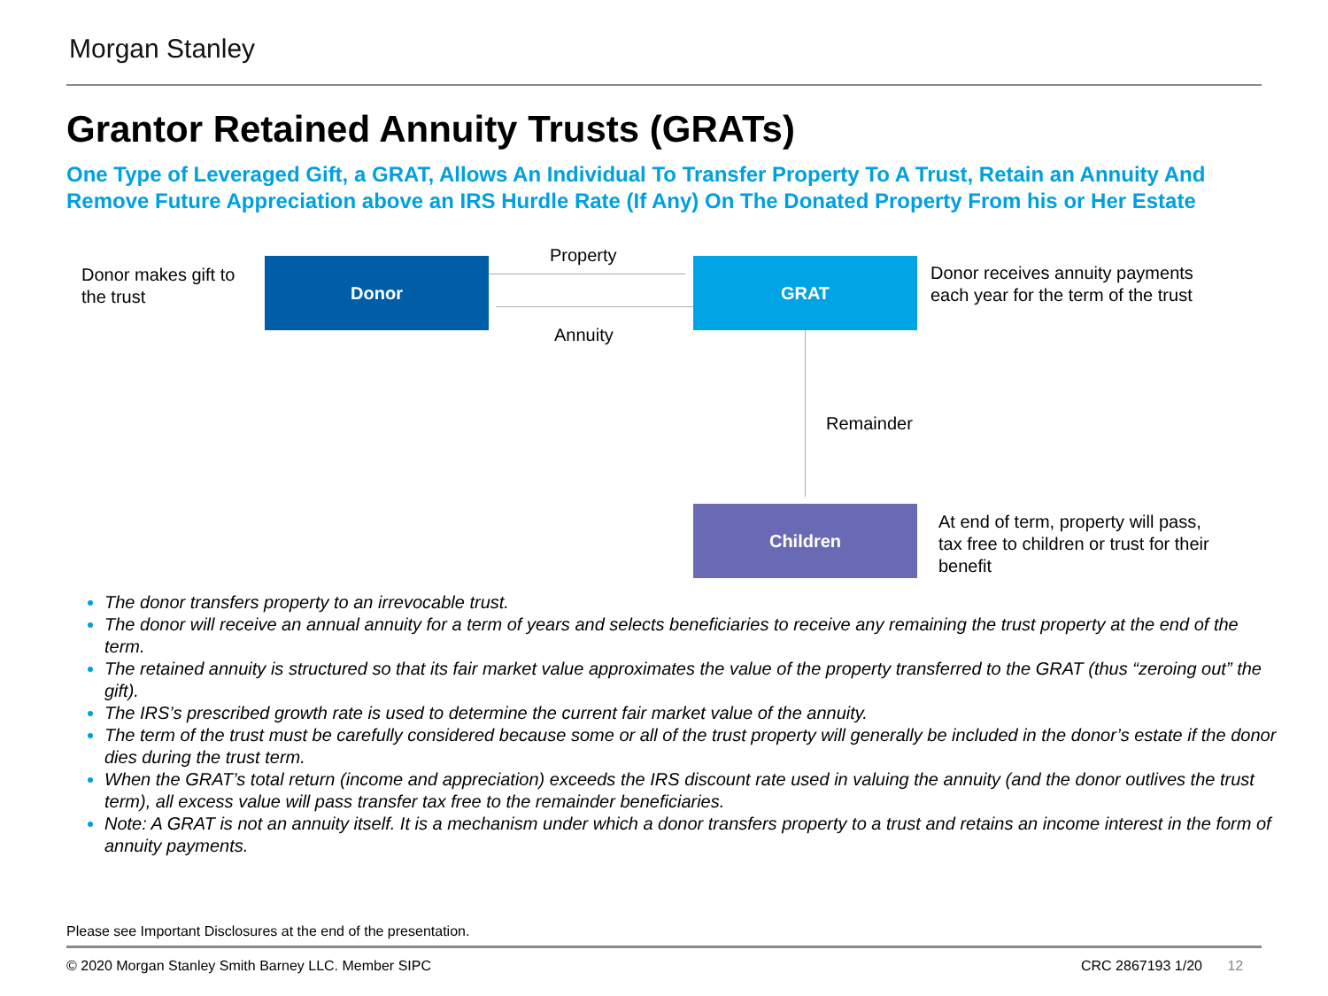Morgan Stanley
Grantor Retained Annuity Trusts (GRATs)
One Type of Leveraged Gift, a GRAT, Allows An Individual To Transfer Property To A Trust, Retain an Annuity And Remove Future Appreciation above an IRS Hurdle Rate (If Any) On The Donated Property From his or Her Estate
Donor makes gift to
the trust
Donor
Property
Annuity
GRAT
Donor receives annuity payments
each year for the term of the trust
Remainder
Children
At end of term, property will pass,
tax free to children or trust for their
benefit
The donor transfers property to an irrevocable trust.
The donor will receive an annual annuity for a term of years and selects beneficiaries to receive any remaining the trust property at the end of the term.
The retained annuity is structured so that its fair market value approximates the value of the property transferred to the GRAT (thus “zeroing out” the gift).
The IRS’s prescribed growth rate is used to determine the current fair market value of the annuity.
The term of the trust must be carefully considered because some or all of the trust property will generally be included in the donor’s estate if the donor dies during the trust term.
When the GRAT’s total return (income and appreciation) exceeds the IRS discount rate used in valuing the annuity (and the donor outlives the trust term), all excess value will pass transfer tax free to the remainder beneficiaries.
Note: A GRAT is not an annuity itself. It is a mechanism under which a donor transfers property to a trust and retains an income interest in the form of annuity payments.
Please see Important Disclosures at the end of the presentation.
© 2020 Morgan Stanley Smith Barney LLC. Member SIPC
CRC 2867193 1/20 12